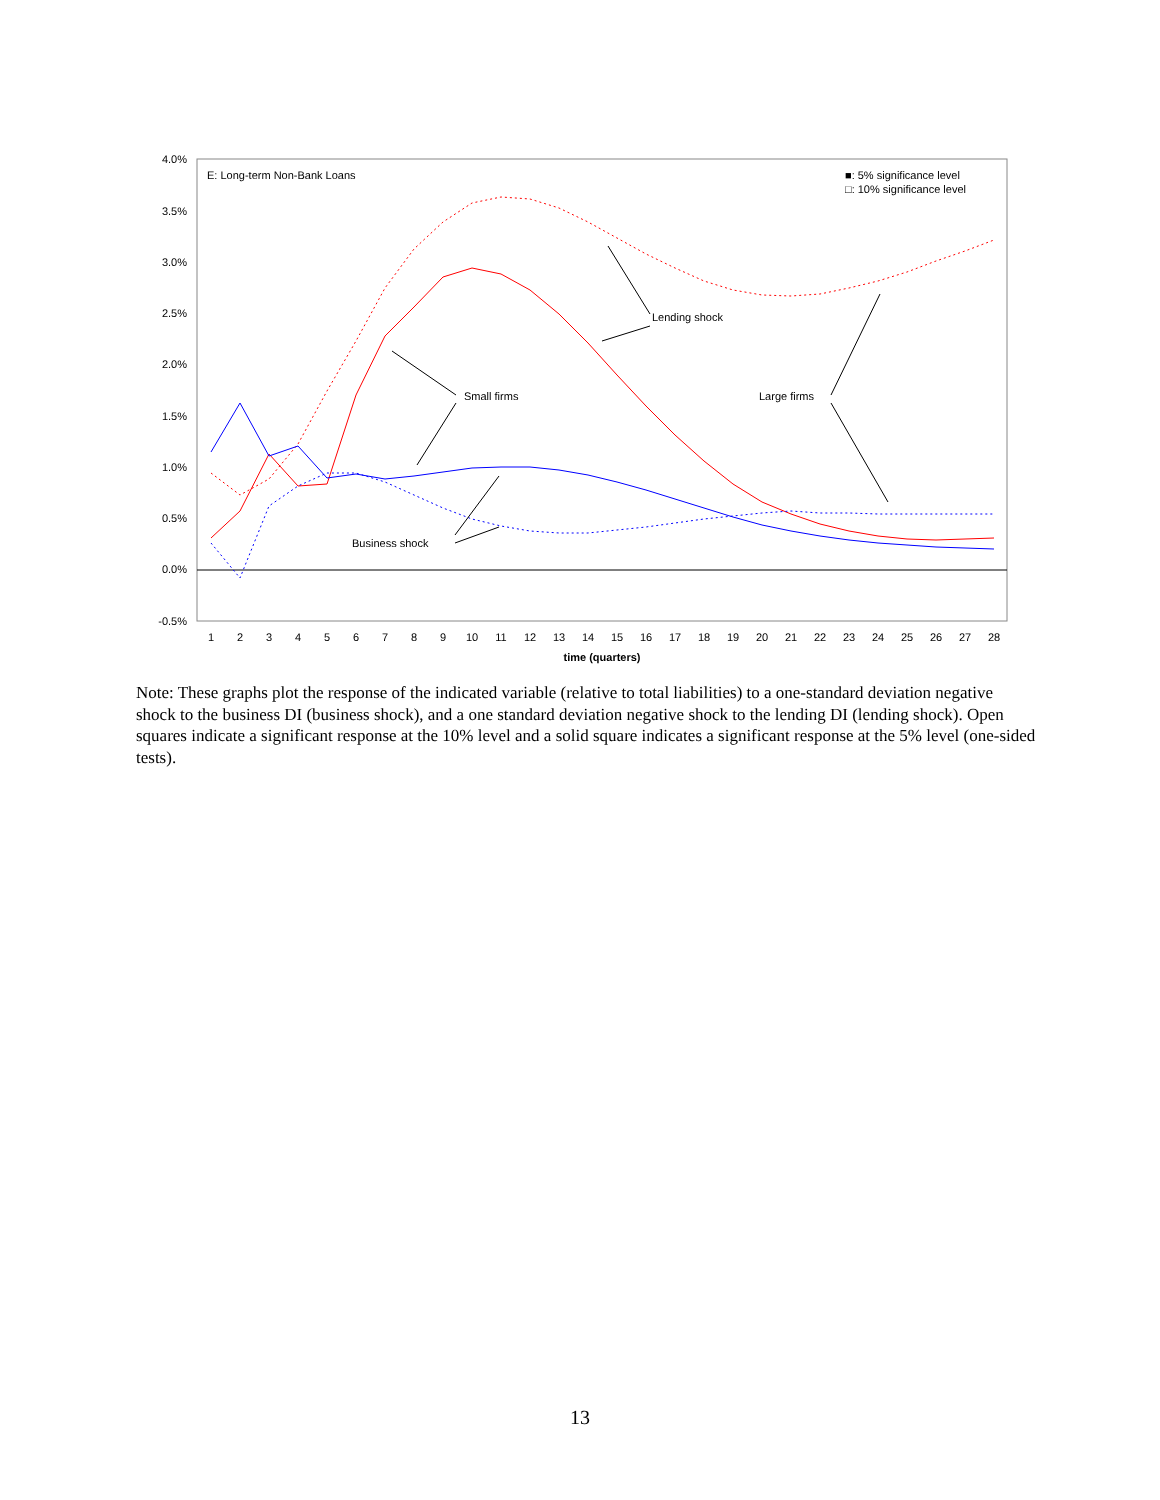4.0%
3.5%
3.0%
2.5%
2.0%
1.5%
1.0%
0.5%
0.0%
-0.5%
1
2
3
4
5
6
7
8
9
10
11
12
13
14
15
16
17
18
19
20
21
22
23
24
25
26
27
28
time (quarters)
E: Long-term Non-Bank Loans
■: 5% significance level
□: 10% significance level
Lending shock
Small firms
Large firms
Business shock
Note: These graphs plot the response of the indicated variable (relative to total liabilities) to a one-standard deviation negative shock to the business DI (business shock), and a one standard deviation negative shock to the lending DI (lending shock). Open squares indicate a significant response at the 10% level and a solid square indicates a significant response at the 5% level (one-sided tests).
13